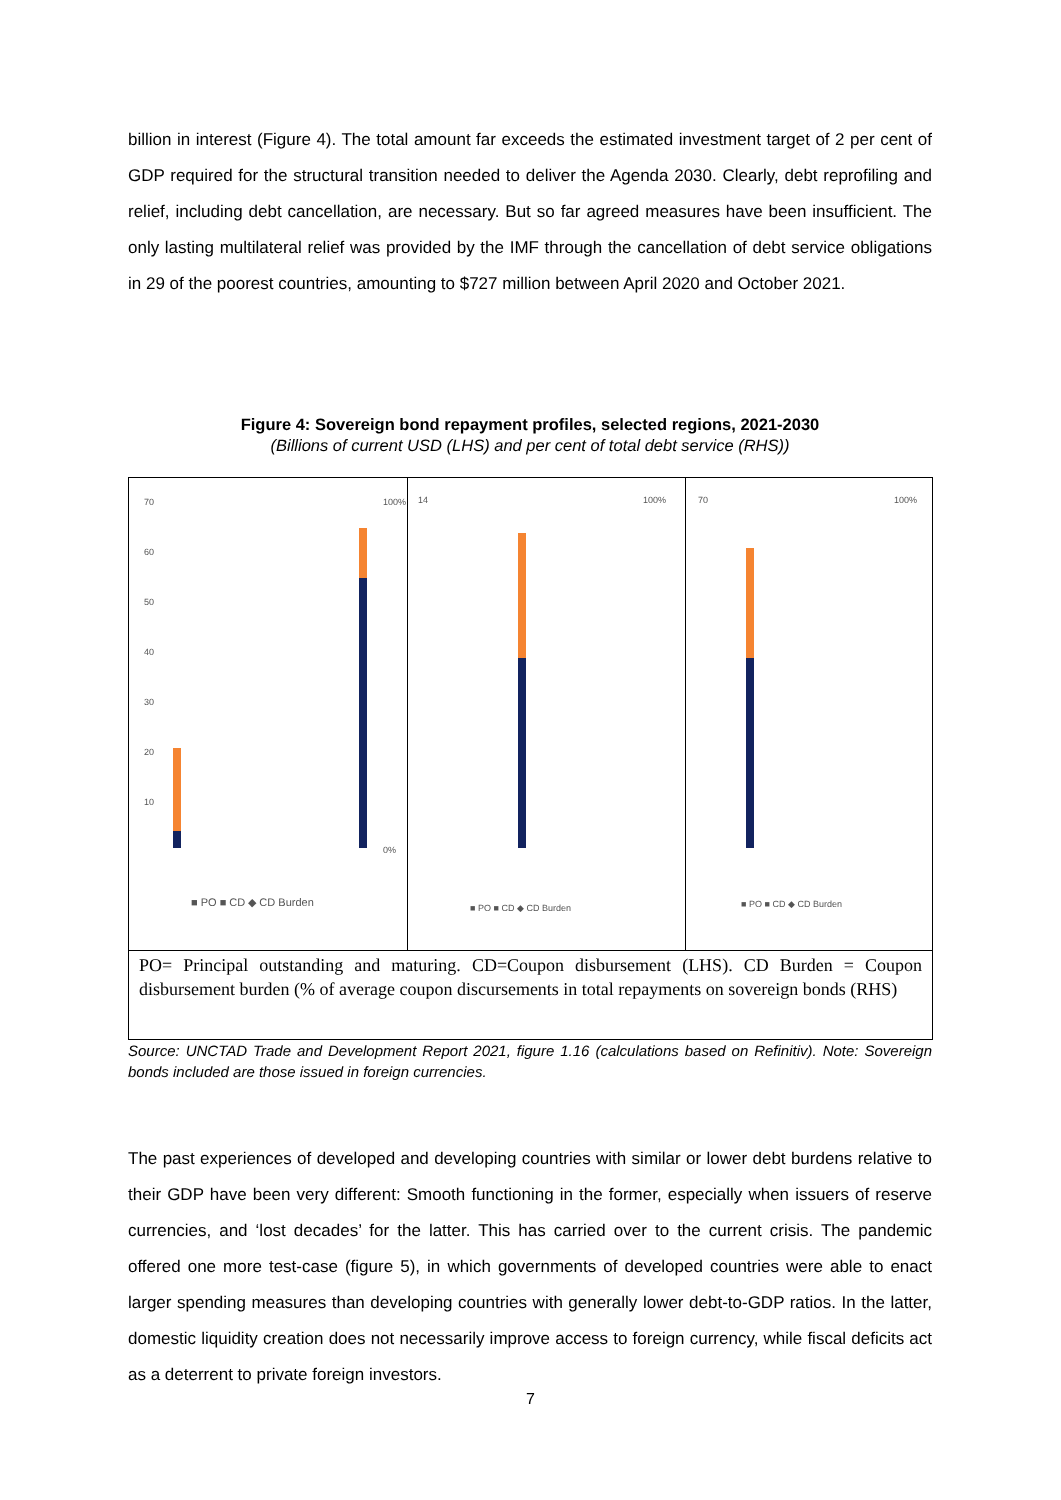billion in interest (Figure 4). The total amount far exceeds the estimated investment target of 2 per cent of GDP required for the structural transition needed to deliver the Agenda 2030. Clearly, debt reprofiling and relief, including debt cancellation, are necessary. But so far agreed measures have been insufficient. The only lasting multilateral relief was provided by the IMF through the cancellation of debt service obligations in 29 of the poorest countries, amounting to $727 million between April 2020 and October 2021.
Figure 4: Sovereign bond repayment profiles, selected regions, 2021-2030
(Billions of current USD (LHS) and per cent of total debt service (RHS))
70
60
50
40
30
20
10
100%
0%
■ PO ■ CD ◆ CD Burden
14
100%
■ PO ■ CD ◆ CD Burden
70
100%
■ PO ■ CD ◆ CD Burden
PO= Principal outstanding and maturing. CD=Coupon disbursement (LHS). CD Burden = Coupon disbursement burden (% of average coupon discursements in total repayments on sovereign bonds (RHS)
Source: UNCTAD Trade and Development Report 2021, figure 1.16 (calculations based on Refinitiv). Note: Sovereign bonds included are those issued in foreign currencies.
The past experiences of developed and developing countries with similar or lower debt burdens relative to their GDP have been very different: Smooth functioning in the former, especially when issuers of reserve currencies, and ‘lost decades’ for the latter. This has carried over to the current crisis. The pandemic offered one more test-case (figure 5), in which governments of developed countries were able to enact larger spending measures than developing countries with generally lower debt-to-GDP ratios. In the latter, domestic liquidity creation does not necessarily improve access to foreign currency, while fiscal deficits act as a deterrent to private foreign investors.
7